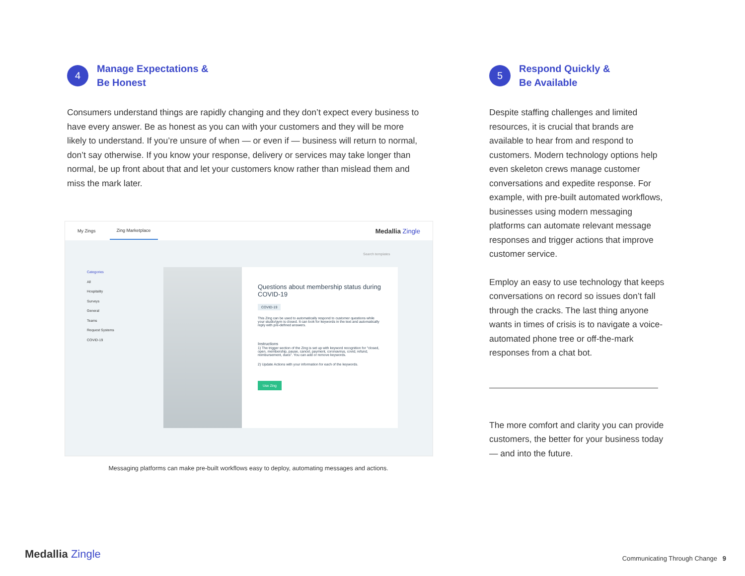4
Manage Expectations &
Be Honest
Consumers understand things are rapidly changing and they don’t expect every business to have every answer. Be as honest as you can with your customers and they will be more likely to understand. If you’re unsure of when — or even if — business will return to normal, don’t say otherwise. If you know your response, delivery or services may take longer than normal, be up front about that and let your customers know rather than mislead them and miss the mark later.
My Zings Zing Marketplace Medallia Zingle
Search templates
Categories
All
Hospitality
Surveys
General
Teams
Request Systems
COVID-19
Questions about membership status during COVID-19
COVID-19
This Zing can be used to automatically respond to customer questions while your studio/gym is closed. It can look for keywords in the text and automatically reply with pre-defined answers.
Instructions
1) The trigger section of the Zing is set up with keyword recognition for "closed, open, membership, pause, cancel, payment, coronavirus, covid, refund, reimbursement, dues". You can add or remove keywords.
2) Update Actions with your information for each of the keywords.
Use Zing
Messaging platforms can make pre-built workflows easy to deploy, automating messages and actions.
5
Respond Quickly &
Be Available
Despite staffing challenges and limited resources, it is crucial that brands are available to hear from and respond to customers. Modern technology options help even skeleton crews manage customer conversations and expedite response. For example, with pre-built automated workflows, businesses using modern messaging platforms can automate relevant message responses and trigger actions that improve customer service.
Employ an easy to use technology that keeps conversations on record so issues don’t fall through the cracks. The last thing anyone wants in times of crisis is to navigate a voice-automated phone tree or off-the-mark responses from a chat bot.
The more comfort and clarity you can provide customers, the better for your business today — and into the future.
Medallia Zingle
Communicating Through Change 9